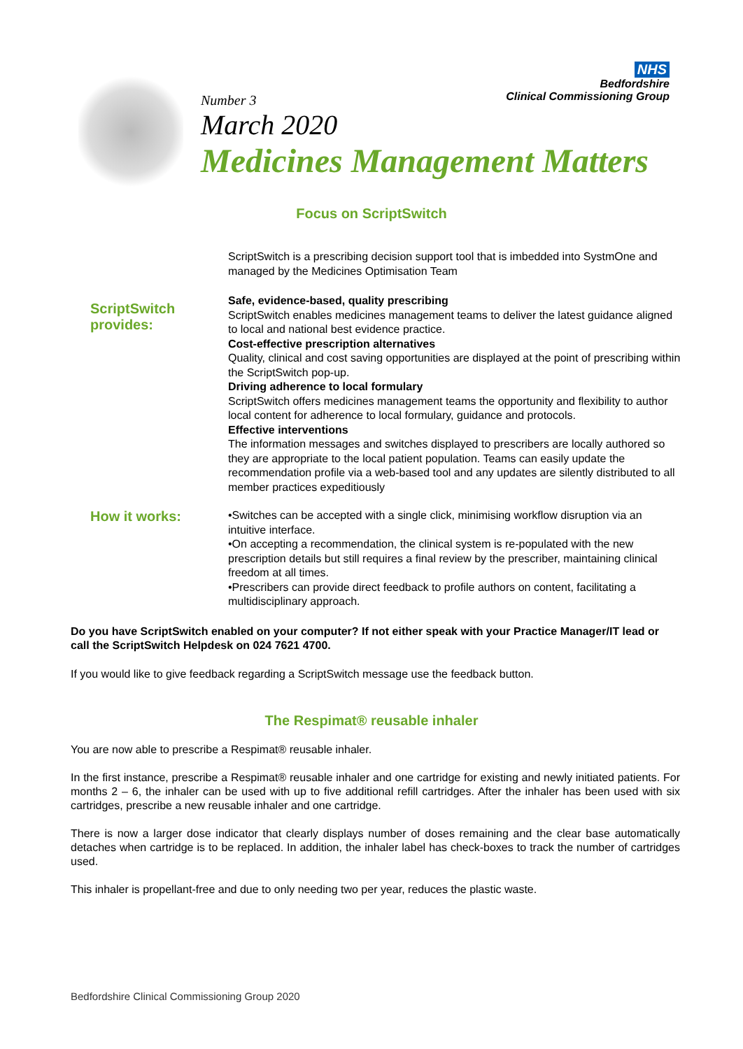NHS
Bedfordshire
Clinical Commissioning Group
Number 3
March 2020
Medicines Management Matters
Focus on ScriptSwitch
ScriptSwitch is a prescribing decision support tool that is imbedded into SystmOne and managed by the Medicines Optimisation Team
ScriptSwitch provides:
Safe, evidence-based, quality prescribing
ScriptSwitch enables medicines management teams to deliver the latest guidance aligned to local and national best evidence practice.
Cost-effective prescription alternatives
Quality, clinical and cost saving opportunities are displayed at the point of prescribing within the ScriptSwitch pop-up.
Driving adherence to local formulary
ScriptSwitch offers medicines management teams the opportunity and flexibility to author local content for adherence to local formulary, guidance and protocols.
Effective interventions
The information messages and switches displayed to prescribers are locally authored so they are appropriate to the local patient population. Teams can easily update the recommendation profile via a web-based tool and any updates are silently distributed to all member practices expeditiously
How it works:
•Switches can be accepted with a single click, minimising workflow disruption via an intuitive interface.
•On accepting a recommendation, the clinical system is re-populated with the new prescription details but still requires a final review by the prescriber, maintaining clinical freedom at all times.
•Prescribers can provide direct feedback to profile authors on content, facilitating a multidisciplinary approach.
Do you have ScriptSwitch enabled on your computer? If not either speak with your Practice Manager/IT lead or call the ScriptSwitch Helpdesk on 024 7621 4700.
If you would like to give feedback regarding a ScriptSwitch message use the feedback button.
The Respimat® reusable inhaler
You are now able to prescribe a Respimat® reusable inhaler.
In the first instance, prescribe a Respimat® reusable inhaler and one cartridge for existing and newly initiated patients. For months 2 – 6, the inhaler can be used with up to five additional refill cartridges. After the inhaler has been used with six cartridges, prescribe a new reusable inhaler and one cartridge.
There is now a larger dose indicator that clearly displays number of doses remaining and the clear base automatically detaches when cartridge is to be replaced. In addition, the inhaler label has check-boxes to track the number of cartridges used.
This inhaler is propellant-free and due to only needing two per year, reduces the plastic waste.
Bedfordshire Clinical Commissioning Group 2020